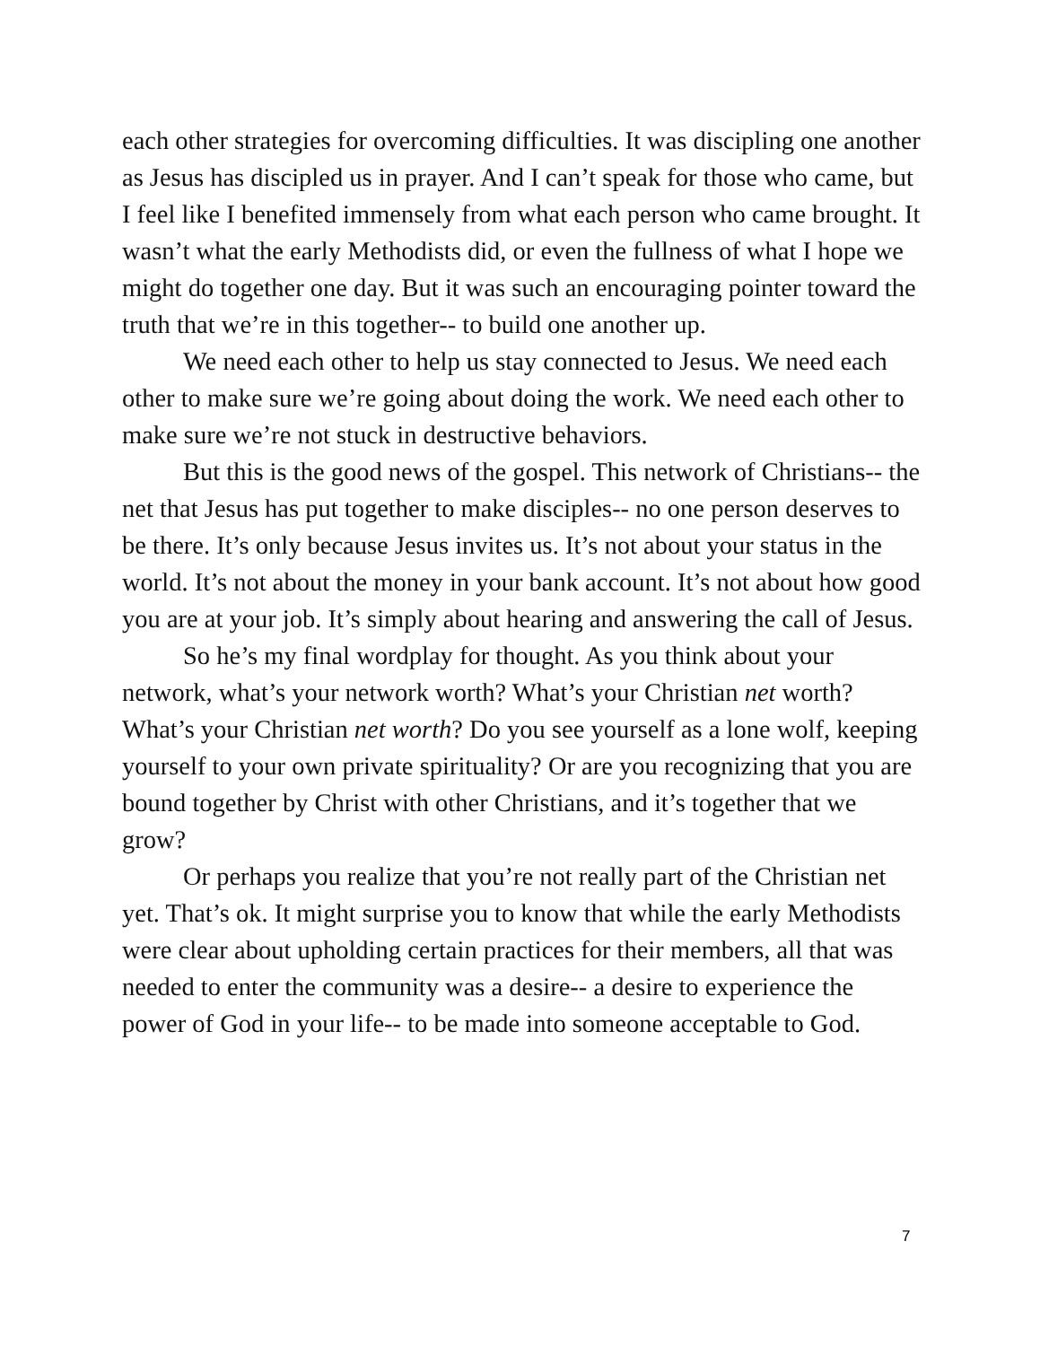each other strategies for overcoming difficulties. It was discipling one another as Jesus has discipled us in prayer. And I can’t speak for those who came, but I feel like I benefited immensely from what each person who came brought. It wasn’t what the early Methodists did, or even the fullness of what I hope we might do together one day. But it was such an encouraging pointer toward the truth that we’re in this together-- to build one another up.
We need each other to help us stay connected to Jesus. We need each other to make sure we’re going about doing the work. We need each other to make sure we’re not stuck in destructive behaviors.
But this is the good news of the gospel. This network of Christians-- the net that Jesus has put together to make disciples-- no one person deserves to be there. It’s only because Jesus invites us. It’s not about your status in the world. It’s not about the money in your bank account. It’s not about how good you are at your job. It’s simply about hearing and answering the call of Jesus.
So he’s my final wordplay for thought. As you think about your network, what’s your network worth? What’s your Christian net worth? What’s your Christian net worth? Do you see yourself as a lone wolf, keeping yourself to your own private spirituality? Or are you recognizing that you are bound together by Christ with other Christians, and it’s together that we grow?
Or perhaps you realize that you’re not really part of the Christian net yet. That’s ok. It might surprise you to know that while the early Methodists were clear about upholding certain practices for their members, all that was needed to enter the community was a desire-- a desire to experience the power of God in your life-- to be made into someone acceptable to God.
7